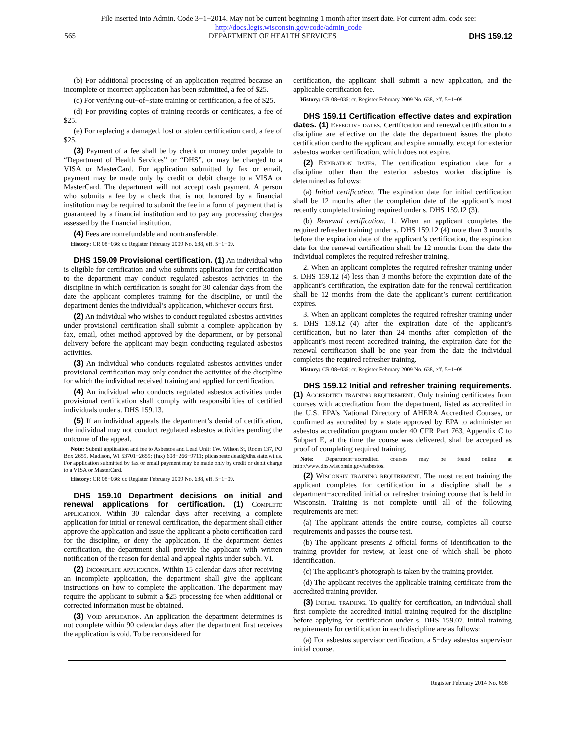File inserted into Admin. Code 3−1−2014. May not be current beginning 1 month after insert date. For current adm. code see:
http://docs.legis.wisconsin.gov/code/admin_code
565 DEPARTMENT OF HEALTH SERVICES DHS 159.12
(b) For additional processing of an application required because an incomplete or incorrect application has been submitted, a fee of $25.
(c) For verifying out−of−state training or certification, a fee of $25.
(d) For providing copies of training records or certificates, a fee of $25.
(e) For replacing a damaged, lost or stolen certification card, a fee of $25.
(3) Payment of a fee shall be by check or money order payable to “Department of Health Services” or “DHS”, or may be charged to a VISA or MasterCard. For application submitted by fax or email, payment may be made only by credit or debit charge to a VISA or MasterCard. The department will not accept cash payment. A person who submits a fee by a check that is not honored by a financial institution may be required to submit the fee in a form of payment that is guaranteed by a financial institution and to pay any processing charges assessed by the financial institution.
(4) Fees are nonrefundable and nontransferable.
History: CR 08−036: cr. Register February 2009 No. 638, eff. 5−1−09.
DHS 159.09 Provisional certification. (1) An individual who is eligible for certification and who submits application for certification to the department may conduct regulated asbestos activities in the discipline in which certification is sought for 30 calendar days from the date the applicant completes training for the discipline, or until the department denies the individual’s application, whichever occurs first.
(2) An individual who wishes to conduct regulated asbestos activities under provisional certification shall submit a complete application by fax, email, other method approved by the department, or by personal delivery before the applicant may begin conducting regulated asbestos activities.
(3) An individual who conducts regulated asbestos activities under provisional certification may only conduct the activities of the discipline for which the individual received training and applied for certification.
(4) An individual who conducts regulated asbestos activities under provisional certification shall comply with responsibilities of certified individuals under s. DHS 159.13.
(5) If an individual appeals the department’s denial of certification, the individual may not conduct regulated asbestos activities pending the outcome of the appeal.
Note: Submit application and fee to Asbestos and Lead Unit: 1W. Wilson St, Room 137, PO Box 2659, Madison, WI 53701−2659; (fax) 608−266−9711; plicasbestoslead@dhs.state.wi.us. For application submitted by fax or email payment may be made only by credit or debit charge to a VISA or MasterCard.
History: CR 08−036: cr. Register February 2009 No. 638, eff. 5−1−09.
DHS 159.10 Department decisions on initial and renewal applications for certification. (1) Complete application. Within 30 calendar days after receiving a complete application for initial or renewal certification, the department shall either approve the application and issue the applicant a photo certification card for the discipline, or deny the application. If the department denies certification, the department shall provide the applicant with written notification of the reason for denial and appeal rights under subch. VI.
(2) Incomplete application. Within 15 calendar days after receiving an incomplete application, the department shall give the applicant instructions on how to complete the application. The department may require the applicant to submit a $25 processing fee when additional or corrected information must be obtained.
(3) Void application. An application the department determines is not complete within 90 calendar days after the department first receives the application is void. To be reconsidered for
certification, the applicant shall submit a new application, and the applicable certification fee.
History: CR 08−036: cr. Register February 2009 No. 638, eff. 5−1−09.
DHS 159.11 Certification effective dates and expiration dates. (1) Effective dates. Certification and renewal certification in a discipline are effective on the date the department issues the photo certification card to the applicant and expire annually, except for exterior asbestos worker certification, which does not expire.
(2) Expiration dates. The certification expiration date for a discipline other than the exterior asbestos worker discipline is determined as follows:
(a) Initial certification. The expiration date for initial certification shall be 12 months after the completion date of the applicant’s most recently completed training required under s. DHS 159.12 (3).
(b) Renewal certification. 1. When an applicant completes the required refresher training under s. DHS 159.12 (4) more than 3 months before the expiration date of the applicant’s certification, the expiration date for the renewal certification shall be 12 months from the date the individual completes the required refresher training.
2. When an applicant completes the required refresher training under s. DHS 159.12 (4) less than 3 months before the expiration date of the applicant’s certification, the expiration date for the renewal certification shall be 12 months from the date the applicant’s current certification expires.
3. When an applicant completes the required refresher training under s. DHS 159.12 (4) after the expiration date of the applicant’s certification, but no later than 24 months after completion of the applicant’s most recent accredited training, the expiration date for the renewal certification shall be one year from the date the individual completes the required refresher training.
History: CR 08−036: cr. Register February 2009 No. 638, eff. 5−1−09.
DHS 159.12 Initial and refresher training requirements. (1) Accredited training requirement. Only training certificates from courses with accreditation from the department, listed as accredited in the U.S. EPA’s National Directory of AHERA Accredited Courses, or confirmed as accredited by a state approved by EPA to administer an asbestos accreditation program under 40 CFR Part 763, Appendix C to Subpart E, at the time the course was delivered, shall be accepted as proof of completing required training.
Note: Department−accredited courses may be found online at http://www.dhs.wisconsin.gov/asbestos.
(2) Wisconsin training requirement. The most recent training the applicant completes for certification in a discipline shall be a department−accredited initial or refresher training course that is held in Wisconsin. Training is not complete until all of the following requirements are met:
(a) The applicant attends the entire course, completes all course requirements and passes the course test.
(b) The applicant presents 2 official forms of identification to the training provider for review, at least one of which shall be photo identification.
(c) The applicant’s photograph is taken by the training provider.
(d) The applicant receives the applicable training certificate from the accredited training provider.
(3) Initial training. To qualify for certification, an individual shall first complete the accredited initial training required for the discipline before applying for certification under s. DHS 159.07. Initial training requirements for certification in each discipline are as follows:
(a) For asbestos supervisor certification, a 5−day asbestos supervisor initial course.
Register February 2014 No. 698